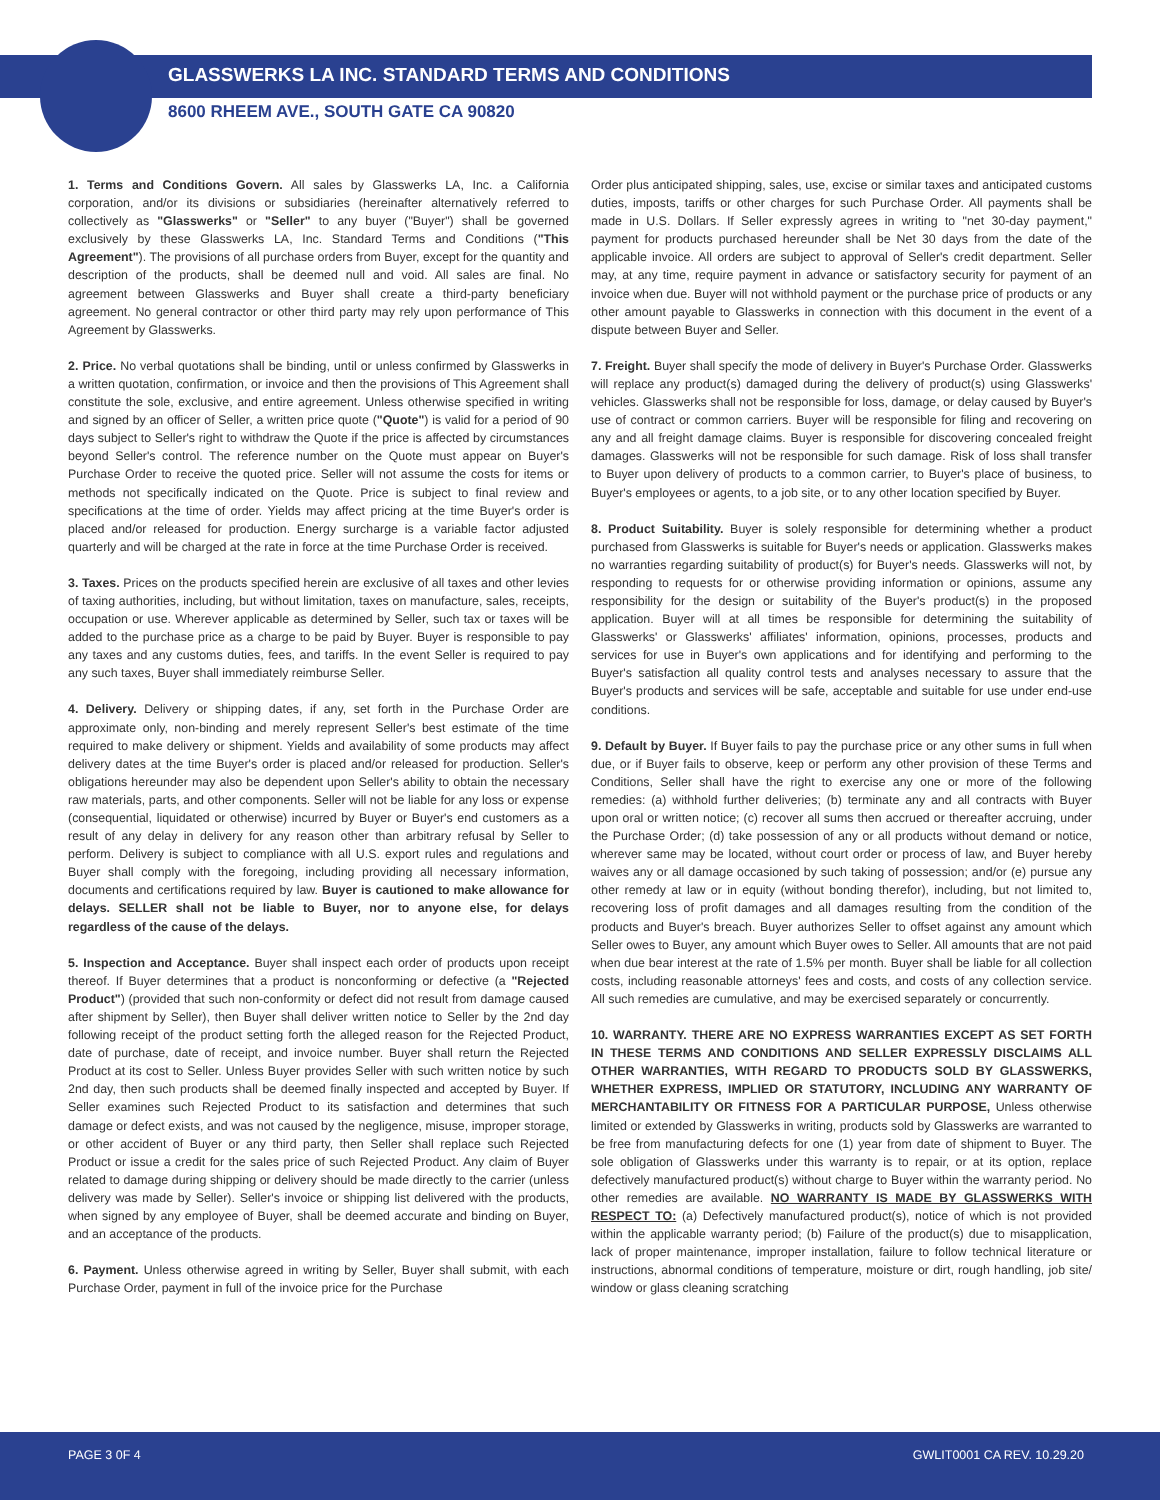GLASSWERKS LA INC. STANDARD TERMS AND CONDITIONS
8600 RHEEM AVE., SOUTH GATE CA 90820
1. Terms and Conditions Govern. All sales by Glasswerks LA, Inc. a California corporation, and/or its divisions or subsidiaries (hereinafter alternatively referred to collectively as "Glasswerks" or "Seller" to any buyer ("Buyer") shall be governed exclusively by these Glasswerks LA, Inc. Standard Terms and Conditions ("This Agreement"). The provisions of all purchase orders from Buyer, except for the quantity and description of the products, shall be deemed null and void. All sales are final. No agreement between Glasswerks and Buyer shall create a third-party beneficiary agreement. No general contractor or other third party may rely upon performance of This Agreement by Glasswerks.
2. Price. No verbal quotations shall be binding, until or unless confirmed by Glasswerks in a written quotation, confirmation, or invoice and then the provisions of This Agreement shall constitute the sole, exclusive, and entire agreement. Unless otherwise specified in writing and signed by an officer of Seller, a written price quote ("Quote") is valid for a period of 90 days subject to Seller's right to withdraw the Quote if the price is affected by circumstances beyond Seller's control. The reference number on the Quote must appear on Buyer's Purchase Order to receive the quoted price. Seller will not assume the costs for items or methods not specifically indicated on the Quote. Price is subject to final review and specifications at the time of order. Yields may affect pricing at the time Buyer's order is placed and/or released for production. Energy surcharge is a variable factor adjusted quarterly and will be charged at the rate in force at the time Purchase Order is received.
3. Taxes. Prices on the products specified herein are exclusive of all taxes and other levies of taxing authorities, including, but without limitation, taxes on manufacture, sales, receipts, occupation or use. Wherever applicable as determined by Seller, such tax or taxes will be added to the purchase price as a charge to be paid by Buyer. Buyer is responsible to pay any taxes and any customs duties, fees, and tariffs. In the event Seller is required to pay any such taxes, Buyer shall immediately reimburse Seller.
4. Delivery. Delivery or shipping dates, if any, set forth in the Purchase Order are approximate only, non-binding and merely represent Seller's best estimate of the time required to make delivery or shipment. Yields and availability of some products may affect delivery dates at the time Buyer's order is placed and/or released for production. Seller's obligations hereunder may also be dependent upon Seller's ability to obtain the necessary raw materials, parts, and other components. Seller will not be liable for any loss or expense (consequential, liquidated or otherwise) incurred by Buyer or Buyer's end customers as a result of any delay in delivery for any reason other than arbitrary refusal by Seller to perform. Delivery is subject to compliance with all U.S. export rules and regulations and Buyer shall comply with the foregoing, including providing all necessary information, documents and certifications required by law. Buyer is cautioned to make allowance for delays. SELLER shall not be liable to Buyer, nor to anyone else, for delays regardless of the cause of the delays.
5. Inspection and Acceptance. Buyer shall inspect each order of products upon receipt thereof. If Buyer determines that a product is nonconforming or defective (a "Rejected Product") (provided that such non-conformity or defect did not result from damage caused after shipment by Seller), then Buyer shall deliver written notice to Seller by the 2nd day following receipt of the product setting forth the alleged reason for the Rejected Product, date of purchase, date of receipt, and invoice number. Buyer shall return the Rejected Product at its cost to Seller. Unless Buyer provides Seller with such written notice by such 2nd day, then such products shall be deemed finally inspected and accepted by Buyer. If Seller examines such Rejected Product to its satisfaction and determines that such damage or defect exists, and was not caused by the negligence, misuse, improper storage, or other accident of Buyer or any third party, then Seller shall replace such Rejected Product or issue a credit for the sales price of such Rejected Product. Any claim of Buyer related to damage during shipping or delivery should be made directly to the carrier (unless delivery was made by Seller). Seller's invoice or shipping list delivered with the products, when signed by any employee of Buyer, shall be deemed accurate and binding on Buyer, and an acceptance of the products.
6. Payment. Unless otherwise agreed in writing by Seller, Buyer shall submit, with each Purchase Order, payment in full of the invoice price for the Purchase
Order plus anticipated shipping, sales, use, excise or similar taxes and anticipated customs duties, imposts, tariffs or other charges for such Purchase Order. All payments shall be made in U.S. Dollars. If Seller expressly agrees in writing to "net 30-day payment," payment for products purchased hereunder shall be Net 30 days from the date of the applicable invoice. All orders are subject to approval of Seller's credit department. Seller may, at any time, require payment in advance or satisfactory security for payment of an invoice when due. Buyer will not withhold payment or the purchase price of products or any other amount payable to Glasswerks in connection with this document in the event of a dispute between Buyer and Seller.
7. Freight. Buyer shall specify the mode of delivery in Buyer's Purchase Order. Glasswerks will replace any product(s) damaged during the delivery of product(s) using Glasswerks' vehicles. Glasswerks shall not be responsible for loss, damage, or delay caused by Buyer's use of contract or common carriers. Buyer will be responsible for filing and recovering on any and all freight damage claims. Buyer is responsible for discovering concealed freight damages. Glasswerks will not be responsible for such damage. Risk of loss shall transfer to Buyer upon delivery of products to a common carrier, to Buyer's place of business, to Buyer's employees or agents, to a job site, or to any other location specified by Buyer.
8. Product Suitability. Buyer is solely responsible for determining whether a product purchased from Glasswerks is suitable for Buyer's needs or application. Glasswerks makes no warranties regarding suitability of product(s) for Buyer's needs. Glasswerks will not, by responding to requests for or otherwise providing information or opinions, assume any responsibility for the design or suitability of the Buyer's product(s) in the proposed application. Buyer will at all times be responsible for determining the suitability of Glasswerks' or Glasswerks' affiliates' information, opinions, processes, products and services for use in Buyer's own applications and for identifying and performing to the Buyer's satisfaction all quality control tests and analyses necessary to assure that the Buyer's products and services will be safe, acceptable and suitable for use under end-use conditions.
9. Default by Buyer. If Buyer fails to pay the purchase price or any other sums in full when due, or if Buyer fails to observe, keep or perform any other provision of these Terms and Conditions, Seller shall have the right to exercise any one or more of the following remedies: (a) withhold further deliveries; (b) terminate any and all contracts with Buyer upon oral or written notice; (c) recover all sums then accrued or thereafter accruing, under the Purchase Order; (d) take possession of any or all products without demand or notice, wherever same may be located, without court order or process of law, and Buyer hereby waives any or all damage occasioned by such taking of possession; and/or (e) pursue any other remedy at law or in equity (without bonding therefor), including, but not limited to, recovering loss of profit damages and all damages resulting from the condition of the products and Buyer's breach. Buyer authorizes Seller to offset against any amount which Seller owes to Buyer, any amount which Buyer owes to Seller. All amounts that are not paid when due bear interest at the rate of 1.5% per month. Buyer shall be liable for all collection costs, including reasonable attorneys' fees and costs, and costs of any collection service. All such remedies are cumulative, and may be exercised separately or concurrently.
10. WARRANTY. THERE ARE NO EXPRESS WARRANTIES EXCEPT AS SET FORTH IN THESE TERMS AND CONDITIONS AND SELLER EXPRESSLY DISCLAIMS ALL OTHER WARRANTIES, WITH REGARD TO PRODUCTS SOLD BY GLASSWERKS, WHETHER EXPRESS, IMPLIED OR STATUTORY, INCLUDING ANY WARRANTY OF MERCHANTABILITY OR FITNESS FOR A PARTICULAR PURPOSE, Unless otherwise limited or extended by Glasswerks in writing, products sold by Glasswerks are warranted to be free from manufacturing defects for one (1) year from date of shipment to Buyer. The sole obligation of Glasswerks under this warranty is to repair, or at its option, replace defectively manufactured product(s) without charge to Buyer within the warranty period. No other remedies are available. NO WARRANTY IS MADE BY GLASSWERKS WITH RESPECT TO: (a) Defectively manufactured product(s), notice of which is not provided within the applicable warranty period; (b) Failure of the product(s) due to misapplication, lack of proper maintenance, improper installation, failure to follow technical literature or instructions, abnormal conditions of temperature, moisture or dirt, rough handling, job site/ window or glass cleaning scratching
PAGE 3 0F 4 GWLIT0001 CA REV. 10.29.20